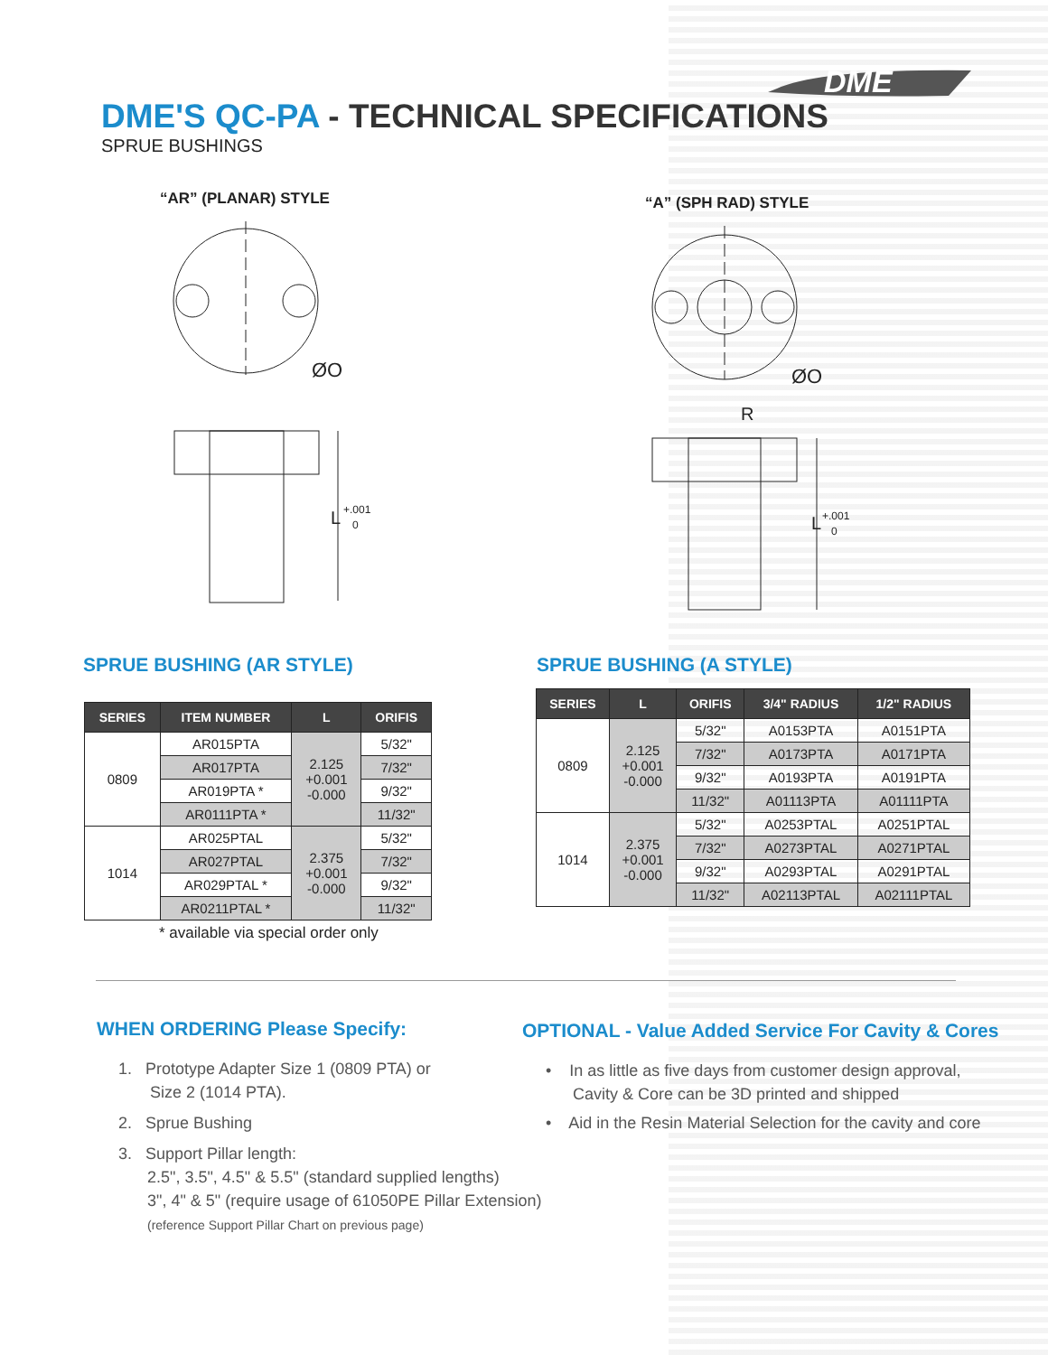DME
DME'S QC-PA - TECHNICAL SPECIFICATIONS
SPRUE BUSHINGS
“AR” (PLANAR) STYLE “A” (SPH RAD) STYLE
ØO
L
+.001
0
ØO
R
L
+.001
0
SPRUE BUSHING (AR STYLE) SPRUE BUSHING (A STYLE)
| SERIES | ITEM NUMBER | L | ORIFIS |
| --- | --- | --- | --- |
| 0809 | AR015PTA | 2.125 +0.001 -0.000 | 5/32" |
| | AR017PTA | | 7/32" |
| | AR019PTA * | | 9/32" |
| | AR0111PTA * | | 11/32" |
| 1014 | AR025PTAL | 2.375 +0.001 -0.000 | 5/32" |
| | AR027PTAL | | 7/32" |
| | AR029PTAL * | | 9/32" |
| | AR0211PTAL * | | 11/32" |
| SERIES | L | ORIFIS | 3/4" RADIUS | 1/2" RADIUS |
| --- | --- | --- | --- | --- |
| 0809 | 2.125 +0.001 -0.000 | 5/32" | A0153PTA | A0151PTA |
| | | 7/32" | A0173PTA | A0171PTA |
| | | 9/32" | A0193PTA | A0191PTA |
| | | 11/32" | A01113PTA | A01111PTA |
| 1014 | 2.375 +0.001 -0.000 | 5/32" | A0253PTAL | A0251PTAL |
| | | 7/32" | A0273PTAL | A0271PTAL |
| | | 9/32" | A0293PTAL | A0291PTAL |
| | | 11/32" | A02113PTAL | A02111PTAL |
* available via special order only
WHEN ORDERING Please Specify:
OPTIONAL - Value Added Service For Cavity & Cores
1. Prototype Adapter Size 1 (0809 PTA) or
Size 2 (1014 PTA).
2. Sprue Bushing
3. Support Pillar length:
2.5", 3.5", 4.5" & 5.5" (standard supplied lengths)
3", 4" & 5" (require usage of 61050PE Pillar Extension)
(reference Support Pillar Chart on previous page)
• In as little as five days from customer design approval,
Cavity & Core can be 3D printed and shipped
• Aid in the Resin Material Selection for the cavity and core